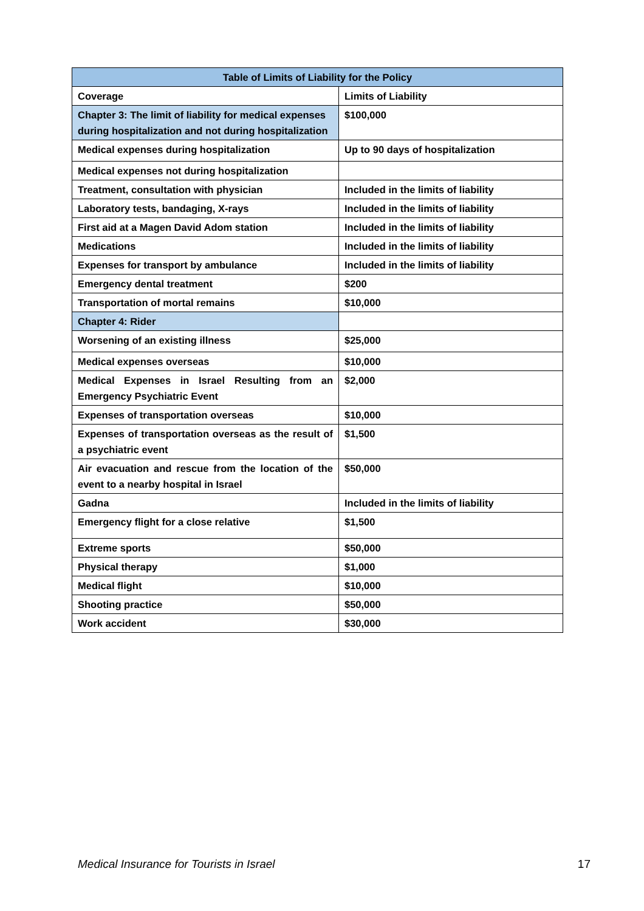| Table of Limits of Liability for the Policy | |
| --- | --- |
| Coverage | Limits of Liability |
| Chapter 3: The limit of liability for medical expenses during hospitalization and not during hospitalization | $100,000 |
| Medical expenses during hospitalization | Up to 90 days of hospitalization |
| Medical expenses not during hospitalization | |
| Treatment, consultation with physician | Included in the limits of liability |
| Laboratory tests, bandaging, X-rays | Included in the limits of liability |
| First aid at a Magen David Adom station | Included in the limits of liability |
| Medications | Included in the limits of liability |
| Expenses for transport by ambulance | Included in the limits of liability |
| Emergency dental treatment | $200 |
| Transportation of mortal remains | $10,000 |
| Chapter 4: Rider | |
| Worsening of an existing illness | $25,000 |
| Medical expenses overseas | $10,000 |
| Medical Expenses in Israel Resulting from an Emergency Psychiatric Event | $2,000 |
| Expenses of transportation overseas | $10,000 |
| Expenses of transportation overseas as the result of a psychiatric event | $1,500 |
| Air evacuation and rescue from the location of the event to a nearby hospital in Israel | $50,000 |
| Gadna | Included in the limits of liability |
| Emergency flight for a close relative | $1,500 |
| Extreme sports | $50,000 |
| Physical therapy | $1,000 |
| Medical flight | $10,000 |
| Shooting practice | $50,000 |
| Work accident | $30,000 |
Medical Insurance for Tourists in Israel 17